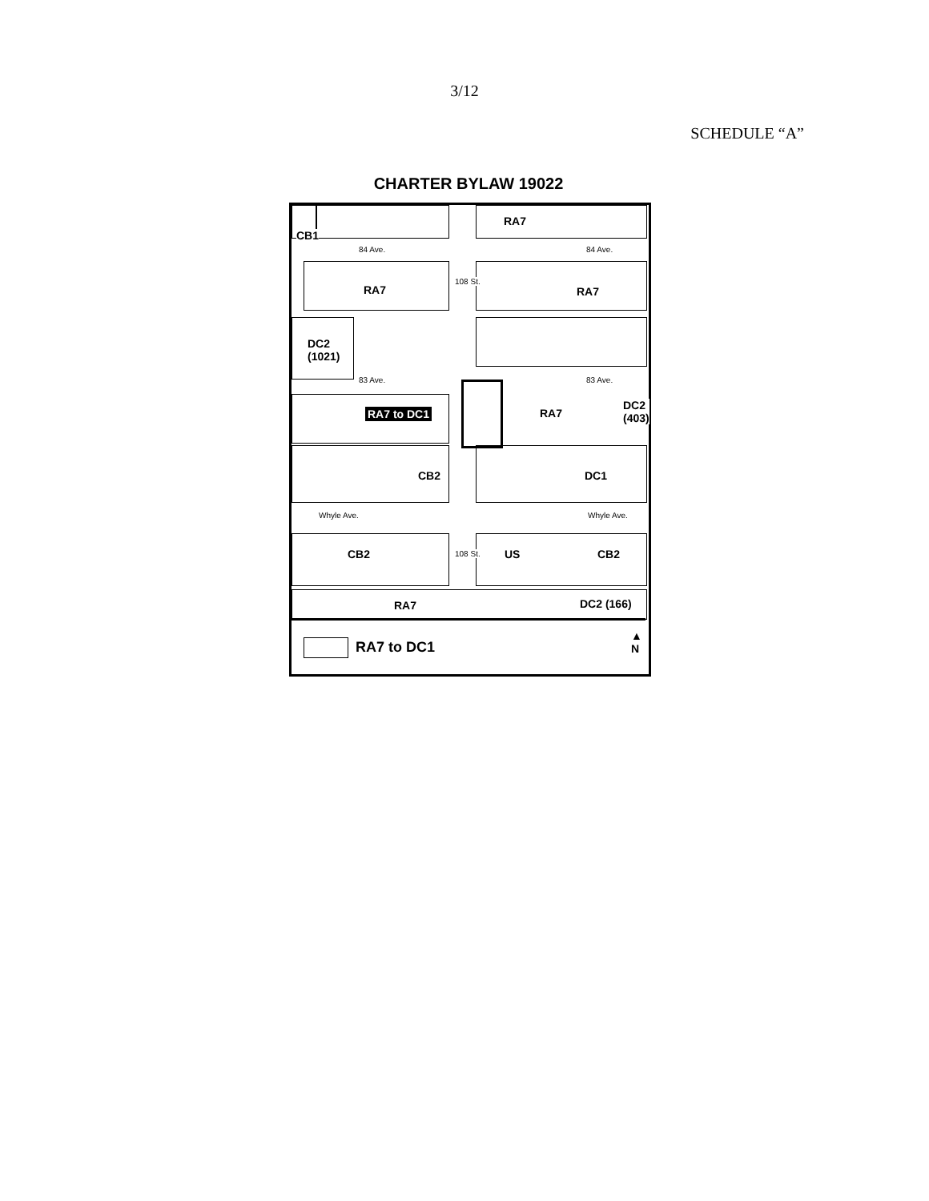3/12
SCHEDULE “A”
CHARTER BYLAW 19022
CB1
RA7
84 Ave. 84 Ave.
RA7
108 St.
RA7
DC2
(1021)
83 Ave. 83 Ave.
RA7 to DC1 RA7
DC2
(403)
CB2 DC1
Whyle Ave. Whyle Ave.
CB2 108 St. US CB2
RA7 DC2 (166)
RA7 to DC1
▲
N